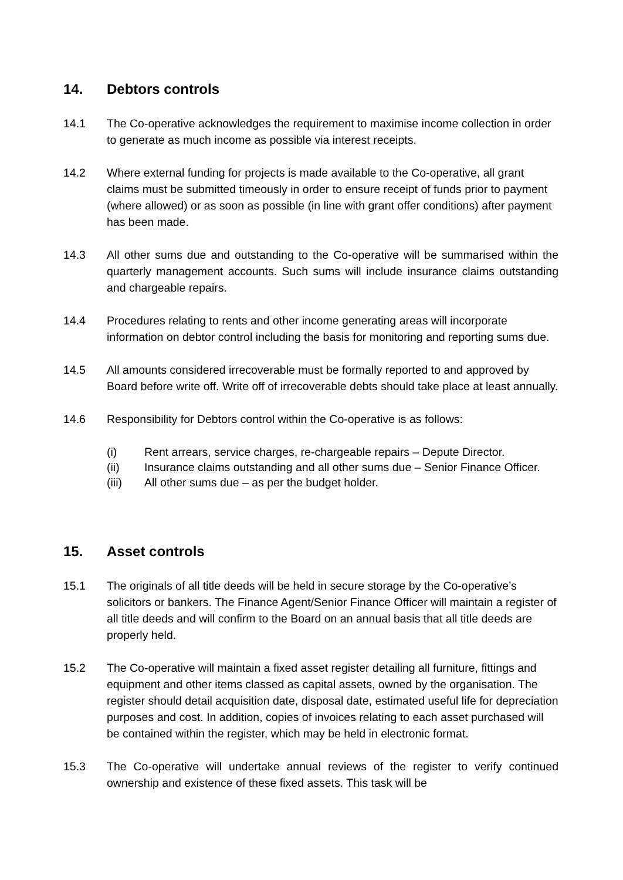14. Debtors controls
14.1 The Co-operative acknowledges the requirement to maximise income collection in order to generate as much income as possible via interest receipts.
14.2 Where external funding for projects is made available to the Co-operative, all grant claims must be submitted timeously in order to ensure receipt of funds prior to payment (where allowed) or as soon as possible (in line with grant offer conditions) after payment has been made.
14.3 All other sums due and outstanding to the Co-operative will be summarised within the quarterly management accounts. Such sums will include insurance claims outstanding and chargeable repairs.
14.4 Procedures relating to rents and other income generating areas will incorporate information on debtor control including the basis for monitoring and reporting sums due.
14.5 All amounts considered irrecoverable must be formally reported to and approved by Board before write off. Write off of irrecoverable debts should take place at least annually.
14.6 Responsibility for Debtors control within the Co-operative is as follows:
(i) Rent arrears, service charges, re-chargeable repairs – Depute Director.
(ii) Insurance claims outstanding and all other sums due – Senior Finance Officer.
(iii) All other sums due – as per the budget holder.
15. Asset controls
15.1 The originals of all title deeds will be held in secure storage by the Co-operative’s solicitors or bankers. The Finance Agent/Senior Finance Officer will maintain a register of all title deeds and will confirm to the Board on an annual basis that all title deeds are properly held.
15.2 The Co-operative will maintain a fixed asset register detailing all furniture, fittings and equipment and other items classed as capital assets, owned by the organisation. The register should detail acquisition date, disposal date, estimated useful life for depreciation purposes and cost. In addition, copies of invoices relating to each asset purchased will be contained within the register, which may be held in electronic format.
15.3 The Co-operative will undertake annual reviews of the register to verify continued ownership and existence of these fixed assets. This task will be